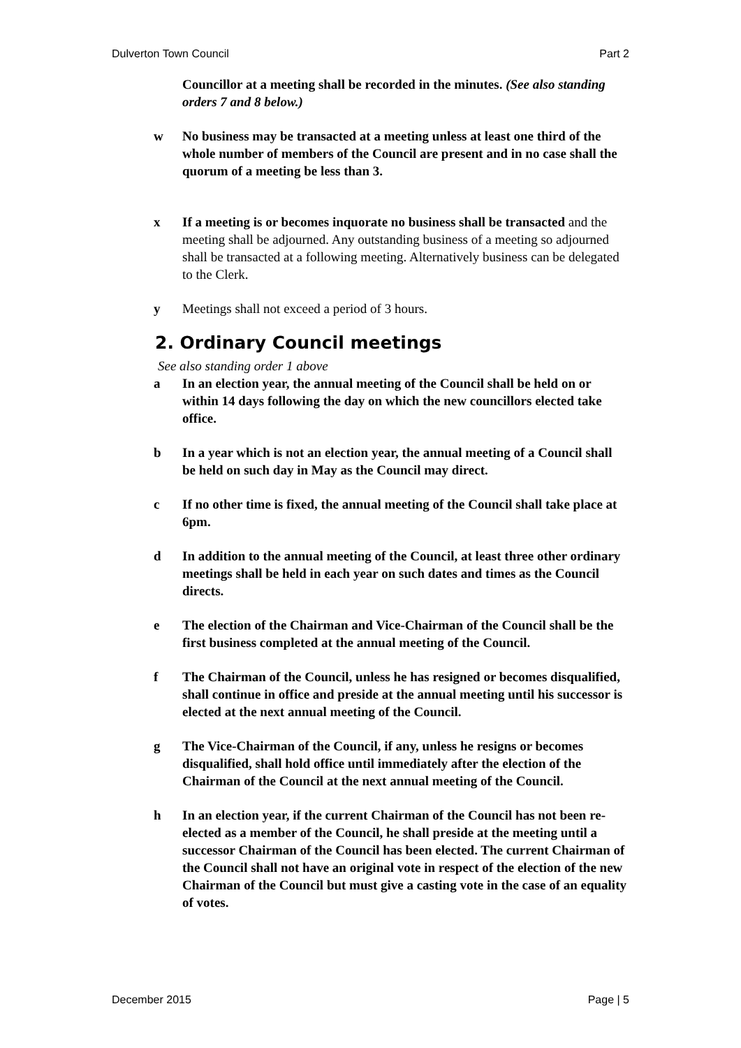Dulverton Town Council Part 2
Councillor at a meeting shall be recorded in the minutes. (See also standing orders 7 and 8 below.)
w No business may be transacted at a meeting unless at least one third of the whole number of members of the Council are present and in no case shall the quorum of a meeting be less than 3.
x If a meeting is or becomes inquorate no business shall be transacted and the meeting shall be adjourned. Any outstanding business of a meeting so adjourned shall be transacted at a following meeting. Alternatively business can be delegated to the Clerk.
y Meetings shall not exceed a period of 3 hours.
2. Ordinary Council meetings
See also standing order 1 above
a In an election year, the annual meeting of the Council shall be held on or within 14 days following the day on which the new councillors elected take office.
b In a year which is not an election year, the annual meeting of a Council shall be held on such day in May as the Council may direct.
c If no other time is fixed, the annual meeting of the Council shall take place at 6pm.
d In addition to the annual meeting of the Council, at least three other ordinary meetings shall be held in each year on such dates and times as the Council directs.
e The election of the Chairman and Vice-Chairman of the Council shall be the first business completed at the annual meeting of the Council.
f The Chairman of the Council, unless he has resigned or becomes disqualified, shall continue in office and preside at the annual meeting until his successor is elected at the next annual meeting of the Council.
g The Vice-Chairman of the Council, if any, unless he resigns or becomes disqualified, shall hold office until immediately after the election of the Chairman of the Council at the next annual meeting of the Council.
h In an election year, if the current Chairman of the Council has not been re-elected as a member of the Council, he shall preside at the meeting until a successor Chairman of the Council has been elected. The current Chairman of the Council shall not have an original vote in respect of the election of the new Chairman of the Council but must give a casting vote in the case of an equality of votes.
December 2015 Page | 5